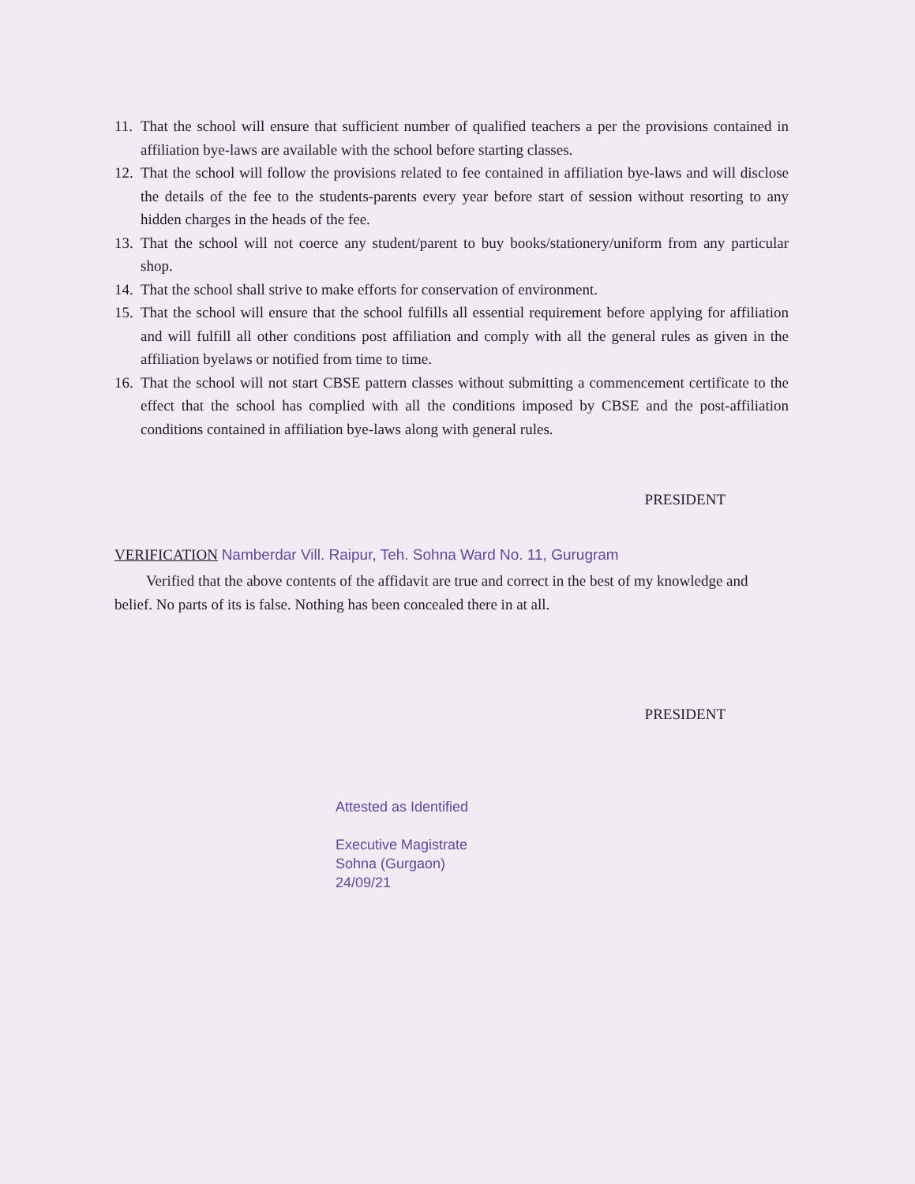11. That the school will ensure that sufficient number of qualified teachers a per the provisions contained in affiliation bye-laws are available with the school before starting classes.
12. That the school will follow the provisions related to fee contained in affiliation bye-laws and will disclose the details of the fee to the students-parents every year before start of session without resorting to any hidden charges in the heads of the fee.
13. That the school will not coerce any student/parent to buy books/stationery/uniform from any particular shop.
14. That the school shall strive to make efforts for conservation of environment.
15. That the school will ensure that the school fulfills all essential requirement before applying for affiliation and will fulfill all other conditions post affiliation and comply with all the general rules as given in the affiliation byelaws or notified from time to time.
16. That the school will not start CBSE pattern classes without submitting a commencement certificate to the effect that the school has complied with all the conditions imposed by CBSE and the post-affiliation conditions contained in affiliation bye-laws along with general rules.
PRESIDENT
VERIFICATION Namberdar Vill. Raipur, Teh. Sohna Ward No. 11, Gurugram
Verified that the above contents of the affidavit are true and correct in the best of my knowledge and belief. No parts of its is false. Nothing has been concealed there in at all.
PRESIDENT
Attested as Identified
Executive Magistrate
Sohna (Gurgaon)
24/09/21